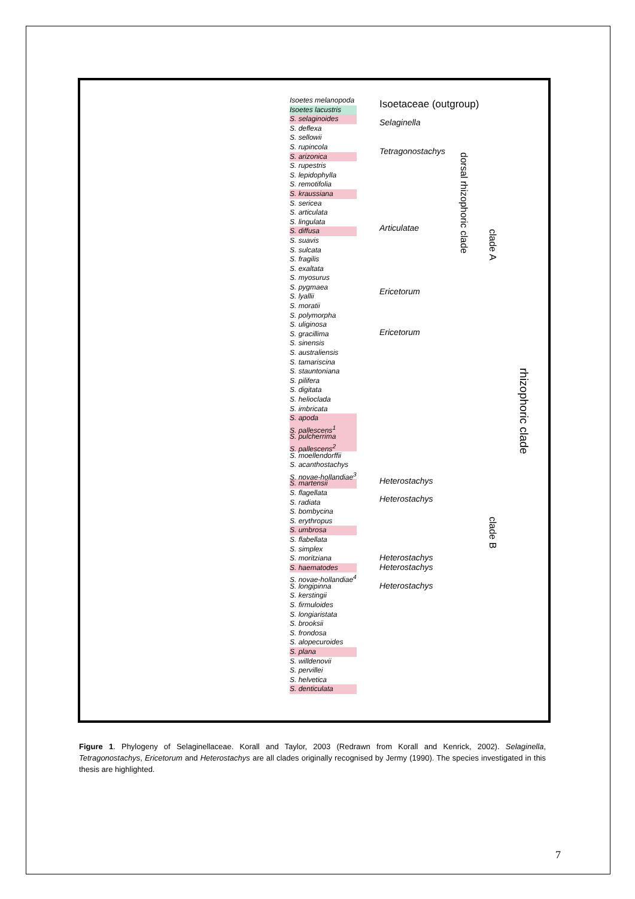Isoetes melanopoda
Isoetes lacustris
S. selaginoides
S. deflexa
S. sellowii
S. rupincola
S. arizonica
S. rupestris
S. lepidophylla
S. remotifolia
S. kraussiana
S. sericea
S. articulata
S. lingulata
S. diffusa
S. suavis
S. sulcata
S. fragilis
S. exaltata
S. myosurus
S. pygmaea
S. lyallii
S. moratii
S. polymorpha
S. uliginosa
S. gracillima
S. sinensis
S. australiensis
S. tamariscina
S. stauntoniana
S. pilifera
S. digitata
S. helioclada
S. imbricata
S. apoda
S. pallescens<sup>1</sup>
S. pulcherrima
S. pallescens<sup>2</sup>
S. moellendorffii
S. acanthostachys
S. novae-hollandiae<sup>3</sup>
S. martensii
S. flagellata
S. radiata
S. bombycina
S. erythropus
S. umbrosa
S. flabellata
S. simplex
S. moritziana
S. haematodes
S. novae-hollandiae<sup>4</sup>
S. longipinna
S. kerstingii
S. firmuloides
S. longiaristata
S. brooksii
S. frondosa
S. alopecuroides
S. plana
S. willdenovii
S. pervillei
S. helvetica
S. denticulata
Isoetaceae (outgroup)
Selaginella
Tetragonostachys
Articulatae
Ericetorum
Ericetorum
Heterostachys
Heterostachys
Heterostachys
Heterostachys
Heterostachys
dorsal rhizophoric clade
clade A
rhizophoric clade
clade B
Figure 1. Phylogeny of Selaginellaceae. Korall and Taylor, 2003 (Redrawn from Korall and Kenrick, 2002). Selaginella, Tetragonostachys, Ericetorum and Heterostachys are all clades originally recognised by Jermy (1990). The species investigated in this thesis are highlighted.
7